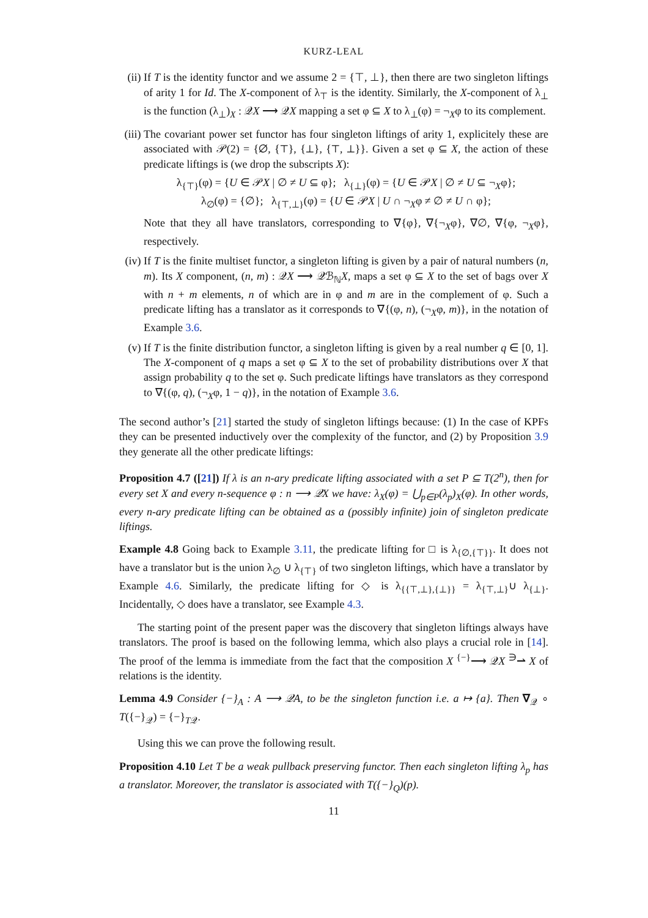KURZ-LEAL
(ii)
If T is the identity functor and we assume 2 = {⊤, ⊥}, then there are two singleton liftings of arity 1 for Id. The X-component of λ<sub>⊤</sub> is the identity. Similarly, the X-component of λ<sub>⊥</sub> is the function (λ<sub>⊥</sub>)<sub>X</sub> : 𝒬X ⟶ 𝒬X mapping a set φ ⊆ X to λ<sub>⊥</sub>(φ) = ¬<sub>X</sub>φ to its complement.
(iii)
The covariant power set functor has four singleton liftings of arity 1, explicitely these are associated with 𝒫(2) = {∅, {⊤}, {⊥}, {⊤, ⊥}}. Given a set φ ⊆ X, the action of these predicate liftings is (we drop the subscripts X):
λ<sub>{⊤}</sub>(φ) = {U ∈ 𝒫X | ∅ ≠ U ⊆ φ}; λ<sub>{⊥}</sub>(φ) = {U ∈ 𝒫X | ∅ ≠ U ⊆ ¬<sub>X</sub>φ};
λ<sub>∅</sub>(φ) = {∅}; λ<sub>{⊤,⊥}</sub>(φ) = {U ∈ 𝒫X | U ∩ ¬<sub>X</sub>φ ≠ ∅ ≠ U ∩ φ};
Note that they all have translators, corresponding to ∇{φ}, ∇{¬<sub>X</sub>φ}, ∇∅, ∇{φ, ¬<sub>X</sub>φ}, respectively.
(iv)
If T is the finite multiset functor, a singleton lifting is given by a pair of natural numbers (n, m). Its X component, (n, m) : 𝒬X ⟶ 𝒬ℬ<sub>ℕ</sub>X, maps a set φ ⊆ X to the set of bags over X with n + m elements, n of which are in φ and m are in the complement of φ. Such a predicate lifting has a translator as it corresponds to ∇{(φ, n), (¬<sub>X</sub>φ, m)}, in the notation of Example 3.6.
(v) If T is the finite distribution functor, a singleton lifting is given by a real number q ∈ [0, 1]. The X-component of q maps a set φ ⊆ X to the set of probability distributions over X that assign probability q to the set φ. Such predicate liftings have translators as they correspond to ∇{(φ, q), (¬<sub>X</sub>φ, 1 − q)}, in the notation of Example 3.6.
The second author’s [21] started the study of singleton liftings because: (1) In the case of KPFs they can be presented inductively over the complexity of the functor, and (2) by Proposition 3.9 they generate all the other predicate liftings:
Proposition 4.7 ([21]) If λ is an n-ary predicate lifting associated with a set P ⊆ T(2<sup>n</sup>), then for every set X and every n-sequence φ : n ⟶ 𝒬X we have: λ<sub>X</sub>(φ) = ⋃<sub>p∈P</sub>(λ<sub>p</sub>)<sub>X</sub>(φ). In other words, every n-ary predicate lifting can be obtained as a (possibly infinite) join of singleton predicate liftings.
Example 4.8 Going back to Example 3.11, the predicate lifting for □ is λ<sub>{∅,{⊤}}</sub>. It does not have a translator but is the union λ<sub>∅</sub> ∪ λ<sub>{⊤}</sub> of two singleton liftings, which have a translator by Example 4.6. Similarly, the predicate lifting for ◇ is λ<sub>{{⊤,⊥},{⊥}}</sub> = λ<sub>{⊤,⊥}</sub>∪ λ<sub>{⊥}</sub>. Incidentally, ◇ does have a translator, see Example 4.3.
The starting point of the present paper was the discovery that singleton liftings always have translators. The proof is based on the following lemma, which also plays a crucial role in [14]. The proof of the lemma is immediate from the fact that the composition X <sup>{−}</sup>⟶ 𝒬X <sup>∋</sup>⇀ X of relations is the identity.
Lemma 4.9 Consider {−}<sub>A</sub> : A ⟶ 𝒬A, to be the singleton function i.e. a ↦ {a}. Then ∇<sub>𝒬</sub> ∘ T({−}<sub>𝒬</sub>) = {−}<sub>T𝒬</sub>.
Using this we can prove the following result.
Proposition 4.10 Let T be a weak pullback preserving functor. Then each singleton lifting λ<sub>p</sub> has a translator. Moreover, the translator is associated with T({−}<sub>Q</sub>)(p).
11